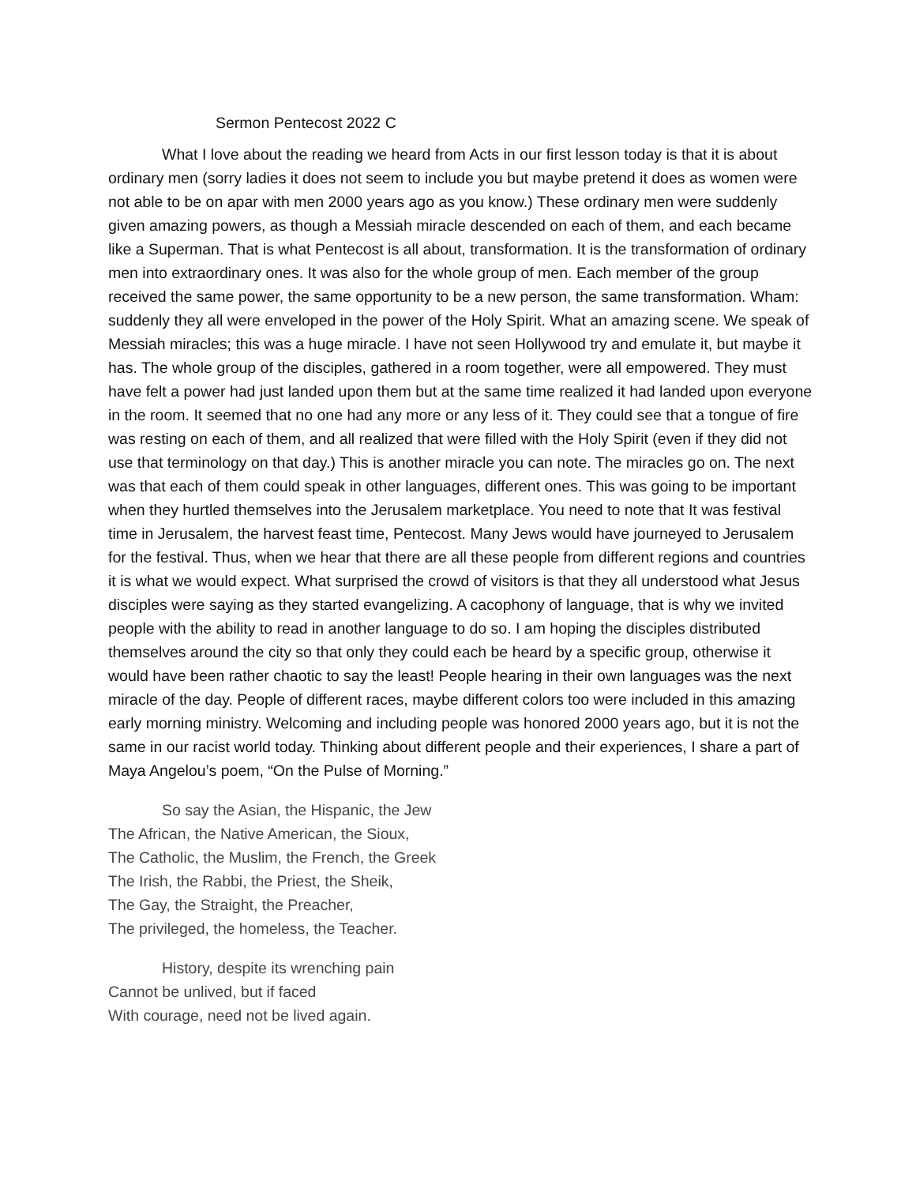Sermon Pentecost 2022 C
What I love about the reading we heard from Acts in our first lesson today is that it is about ordinary men (sorry ladies it does not seem to include you but maybe pretend it does as women were not able to be on apar with men 2000 years ago as you know.) These ordinary men were suddenly given amazing powers, as though a Messiah miracle descended on each of them, and each became like a Superman. That is what Pentecost is all about, transformation. It is the transformation of ordinary men into extraordinary ones. It was also for the whole group of men. Each member of the group received the same power, the same opportunity to be a new person, the same transformation. Wham: suddenly they all were enveloped in the power of the Holy Spirit. What an amazing scene. We speak of Messiah miracles; this was a huge miracle. I have not seen Hollywood try and emulate it, but maybe it has. The whole group of the disciples, gathered in a room together, were all empowered. They must have felt a power had just landed upon them but at the same time realized it had landed upon everyone in the room. It seemed that no one had any more or any less of it. They could see that a tongue of fire was resting on each of them, and all realized that were filled with the Holy Spirit (even if they did not use that terminology on that day.) This is another miracle you can note. The miracles go on. The next was that each of them could speak in other languages, different ones. This was going to be important when they hurtled themselves into the Jerusalem marketplace. You need to note that It was festival time in Jerusalem, the harvest feast time, Pentecost. Many Jews would have journeyed to Jerusalem for the festival. Thus, when we hear that there are all these people from different regions and countries it is what we would expect. What surprised the crowd of visitors is that they all understood what Jesus disciples were saying as they started evangelizing. A cacophony of language, that is why we invited people with the ability to read in another language to do so. I am hoping the disciples distributed themselves around the city so that only they could each be heard by a specific group, otherwise it would have been rather chaotic to say the least! People hearing in their own languages was the next miracle of the day. People of different races, maybe different colors too were included in this amazing early morning ministry. Welcoming and including people was honored 2000 years ago, but it is not the same in our racist world today. Thinking about different people and their experiences, I share a part of Maya Angelou’s poem, “On the Pulse of Morning.”
So say the Asian, the Hispanic, the Jew
The African, the Native American, the Sioux,
The Catholic, the Muslim, the French, the Greek
The Irish, the Rabbi, the Priest, the Sheik,
The Gay, the Straight, the Preacher,
The privileged, the homeless, the Teacher.
History, despite its wrenching pain
Cannot be unlived, but if faced
With courage, need not be lived again.